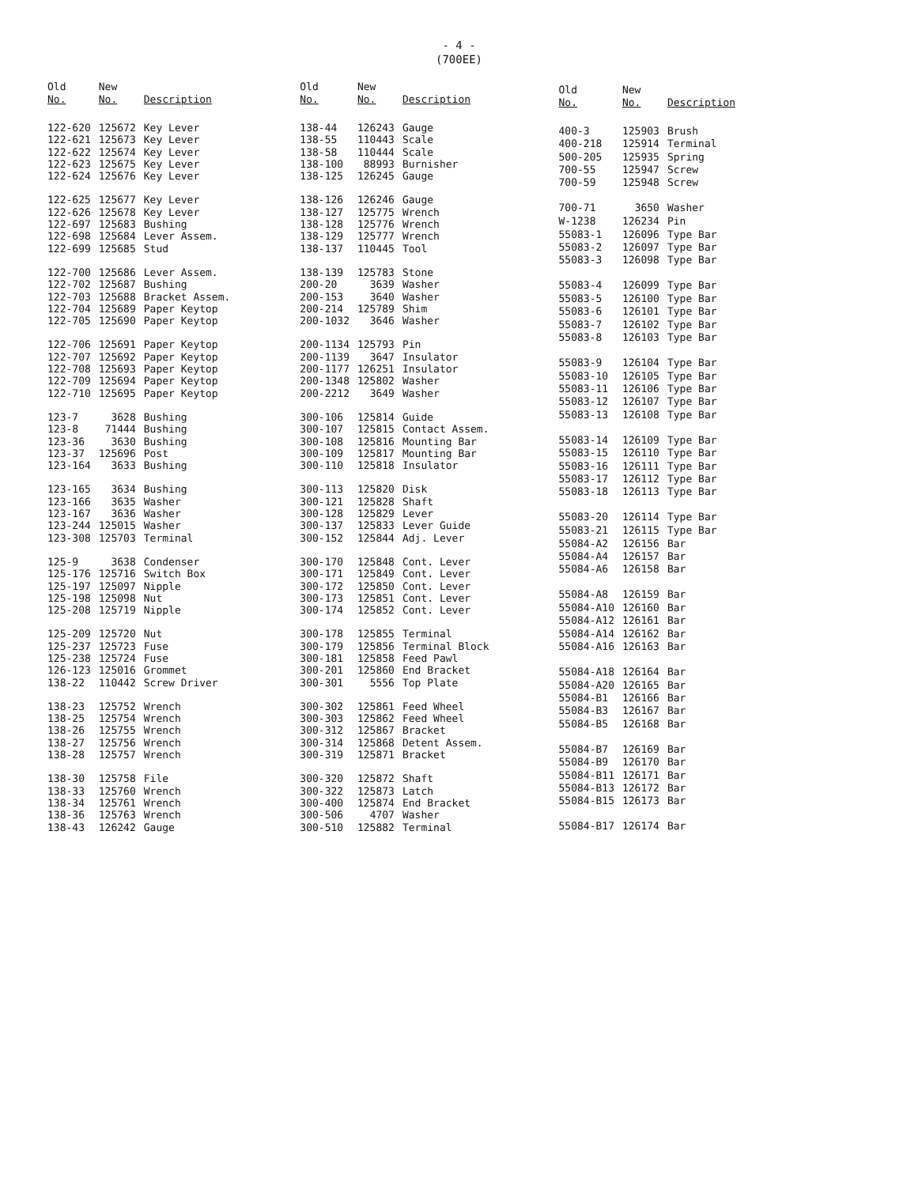- 4 -
(700EE)
| Old No. | New No. | Description |
| --- | --- | --- |
| 122-620 | 125672 | Key Lever |
| 122-621 | 125673 | Key Lever |
| 122-622 | 125674 | Key Lever |
| 122-623 | 125675 | Key Lever |
| 122-624 | 125676 | Key Lever |
| 122-625 | 125677 | Key Lever |
| 122-626 | 125678 | Key Lever |
| 122-697 | 125683 | Bushing |
| 122-698 | 125684 | Lever Assem. |
| 122-699 | 125685 | Stud |
| 122-700 | 125686 | Lever Assem. |
| 122-702 | 125687 | Bushing |
| 122-703 | 125688 | Bracket Assem. |
| 122-704 | 125689 | Paper Keytop |
| 122-705 | 125690 | Paper Keytop |
| 122-706 | 125691 | Paper Keytop |
| 122-707 | 125692 | Paper Keytop |
| 122-708 | 125693 | Paper Keytop |
| 122-709 | 125694 | Paper Keytop |
| 122-710 | 125695 | Paper Keytop |
| 123-7 | 3628 | Bushing |
| 123-8 | 71444 | Bushing |
| 123-36 | 3630 | Bushing |
| 123-37 | 125696 | Post |
| 123-164 | 3633 | Bushing |
| 123-165 | 3634 | Bushing |
| 123-166 | 3635 | Washer |
| 123-167 | 3636 | Washer |
| 123-244 | 125015 | Washer |
| 123-308 | 125703 | Terminal |
| 125-9 | 3638 | Condenser |
| 125-176 | 125716 | Switch Box |
| 125-197 | 125097 | Nipple |
| 125-198 | 125098 | Nut |
| 125-208 | 125719 | Nipple |
| 125-209 | 125720 | Nut |
| 125-237 | 125723 | Fuse |
| 125-238 | 125724 | Fuse |
| 126-123 | 125016 | Grommet |
| 138-22 | 110442 | Screw Driver |
| 138-23 | 125752 | Wrench |
| 138-25 | 125754 | Wrench |
| 138-26 | 125755 | Wrench |
| 138-27 | 125756 | Wrench |
| 138-28 | 125757 | Wrench |
| 138-30 | 125758 | File |
| 138-33 | 125760 | Wrench |
| 138-34 | 125761 | Wrench |
| 138-36 | 125763 | Wrench |
| 138-43 | 126242 | Gauge |
| Old No. | New No. | Description |
| --- | --- | --- |
| 138-44 | 126243 | Gauge |
| 138-55 | 110443 | Scale |
| 138-58 | 110444 | Scale |
| 138-100 | 88993 | Burnisher |
| 138-125 | 126245 | Gauge |
| 138-126 | 126246 | Gauge |
| 138-127 | 125775 | Wrench |
| 138-128 | 125776 | Wrench |
| 138-129 | 125777 | Wrench |
| 138-137 | 110445 | Tool |
| 138-139 | 125783 | Stone |
| 200-20 | 3639 | Washer |
| 200-153 | 3640 | Washer |
| 200-214 | 125789 | Shim |
| 200-1032 | 3646 | Washer |
| 200-1134 | 125793 | Pin |
| 200-1139 | 3647 | Insulator |
| 200-1177 | 126251 | Insulator |
| 200-1348 | 125802 | Washer |
| 200-2212 | 3649 | Washer |
| 300-106 | 125814 | Guide |
| 300-107 | 125815 | Contact Assem. |
| 300-108 | 125816 | Mounting Bar |
| 300-109 | 125817 | Mounting Bar |
| 300-110 | 125818 | Insulator |
| 300-113 | 125820 | Disk |
| 300-121 | 125828 | Shaft |
| 300-128 | 125829 | Lever |
| 300-137 | 125833 | Lever Guide |
| 300-152 | 125844 | Adj. Lever |
| 300-170 | 125848 | Cont. Lever |
| 300-171 | 125849 | Cont. Lever |
| 300-172 | 125850 | Cont. Lever |
| 300-173 | 125851 | Cont. Lever |
| 300-174 | 125852 | Cont. Lever |
| 300-178 | 125855 | Terminal |
| 300-179 | 125856 | Terminal Block |
| 300-181 | 125858 | Feed Pawl |
| 300-201 | 125860 | End Bracket |
| 300-301 | 5556 | Top Plate |
| 300-302 | 125861 | Feed Wheel |
| 300-303 | 125862 | Feed Wheel |
| 300-312 | 125867 | Bracket |
| 300-314 | 125868 | Detent Assem. |
| 300-319 | 125871 | Bracket |
| 300-320 | 125872 | Shaft |
| 300-322 | 125873 | Latch |
| 300-400 | 125874 | End Bracket |
| 300-506 | 4707 | Washer |
| 300-510 | 125882 | Terminal |
| Old No. | New No. | Description |
| --- | --- | --- |
| 400-3 | 125903 | Brush |
| 400-218 | 125914 | Terminal |
| 500-205 | 125935 | Spring |
| 700-55 | 125947 | Screw |
| 700-59 | 125948 | Screw |
| 700-71 | 3650 | Washer |
| W-1238 | 126234 | Pin |
| 55083-1 | 126096 | Type Bar |
| 55083-2 | 126097 | Type Bar |
| 55083-3 | 126098 | Type Bar |
| 55083-4 | 126099 | Type Bar |
| 55083-5 | 126100 | Type Bar |
| 55083-6 | 126101 | Type Bar |
| 55083-7 | 126102 | Type Bar |
| 55083-8 | 126103 | Type Bar |
| 55083-9 | 126104 | Type Bar |
| 55083-10 | 126105 | Type Bar |
| 55083-11 | 126106 | Type Bar |
| 55083-12 | 126107 | Type Bar |
| 55083-13 | 126108 | Type Bar |
| 55083-14 | 126109 | Type Bar |
| 55083-15 | 126110 | Type Bar |
| 55083-16 | 126111 | Type Bar |
| 55083-17 | 126112 | Type Bar |
| 55083-18 | 126113 | Type Bar |
| 55083-20 | 126114 | Type Bar |
| 55083-21 | 126115 | Type Bar |
| 55084-A2 | 126156 | Bar |
| 55084-A4 | 126157 | Bar |
| 55084-A6 | 126158 | Bar |
| 55084-A8 | 126159 | Bar |
| 55084-A10 | 126160 | Bar |
| 55084-A12 | 126161 | Bar |
| 55084-A14 | 126162 | Bar |
| 55084-A16 | 126163 | Bar |
| 55084-A18 | 126164 | Bar |
| 55084-A20 | 126165 | Bar |
| 55084-B1 | 126166 | Bar |
| 55084-B3 | 126167 | Bar |
| 55084-B5 | 126168 | Bar |
| 55084-B7 | 126169 | Bar |
| 55084-B9 | 126170 | Bar |
| 55084-B11 | 126171 | Bar |
| 55084-B13 | 126172 | Bar |
| 55084-B15 | 126173 | Bar |
| 55084-B17 | 126174 | Bar |